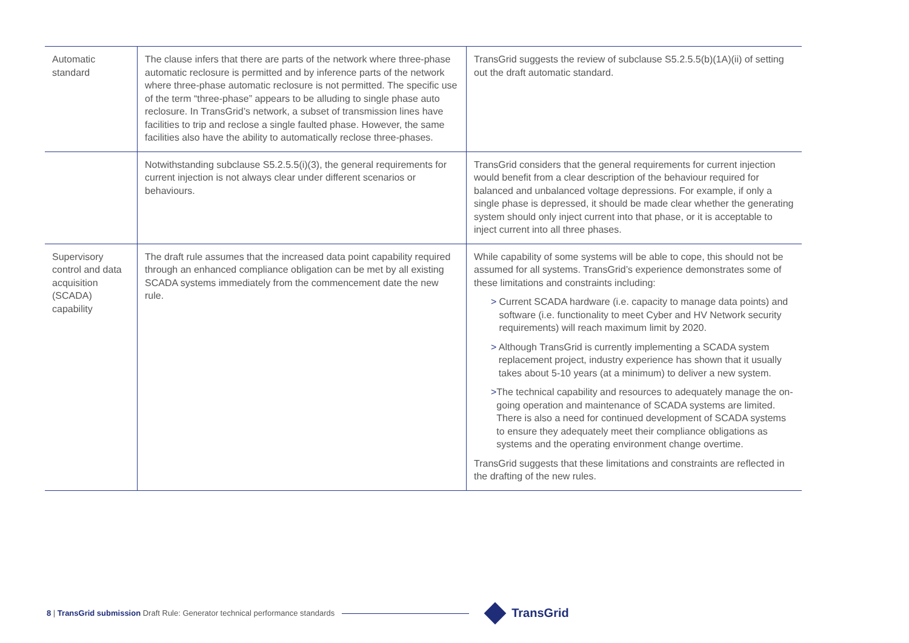| Automatic standard | The clause infers that there are parts of the network where three-phase automatic reclosure is permitted and by inference parts of the network where three-phase automatic reclosure is not permitted. The specific use of the term “three-phase” appears to be alluding to single phase auto reclosure. In TransGrid’s network, a subset of transmission lines have facilities to trip and reclose a single faulted phase. However, the same facilities also have the ability to automatically reclose three-phases. | TransGrid suggests the review of subclause S5.2.5.5(b)(1A)(ii) of setting out the draft automatic standard. |
| | Notwithstanding subclause S5.2.5.5(i)(3), the general requirements for current injection is not always clear under different scenarios or behaviours. | TransGrid considers that the general requirements for current injection would benefit from a clear description of the behaviour required for balanced and unbalanced voltage depressions. For example, if only a single phase is depressed, it should be made clear whether the generating system should only inject current into that phase, or it is acceptable to inject current into all three phases. |
| Supervisory control and data acquisition (SCADA) capability | The draft rule assumes that the increased data point capability required through an enhanced compliance obligation can be met by all existing SCADA systems immediately from the commencement date the new rule. | While capability of some systems will be able to cope, this should not be assumed for all systems. TransGrid’s experience demonstrates some of these limitations and constraints including: > Current SCADA hardware (i.e. capacity to manage data points) and software (i.e. functionality to meet Cyber and HV Network security requirements) will reach maximum limit by 2020. > Although TransGrid is currently implementing a SCADA system replacement project, industry experience has shown that it usually takes about 5-10 years (at a minimum) to deliver a new system. > The technical capability and resources to adequately manage the on-going operation and maintenance of SCADA systems are limited. There is also a need for continued development of SCADA systems to ensure they adequately meet their compliance obligations as systems and the operating environment change overtime. TransGrid suggests that these limitations and constraints are reflected in the drafting of the new rules. |
8 | TransGrid submission Draft Rule: Generator technical performance standards
TransGrid